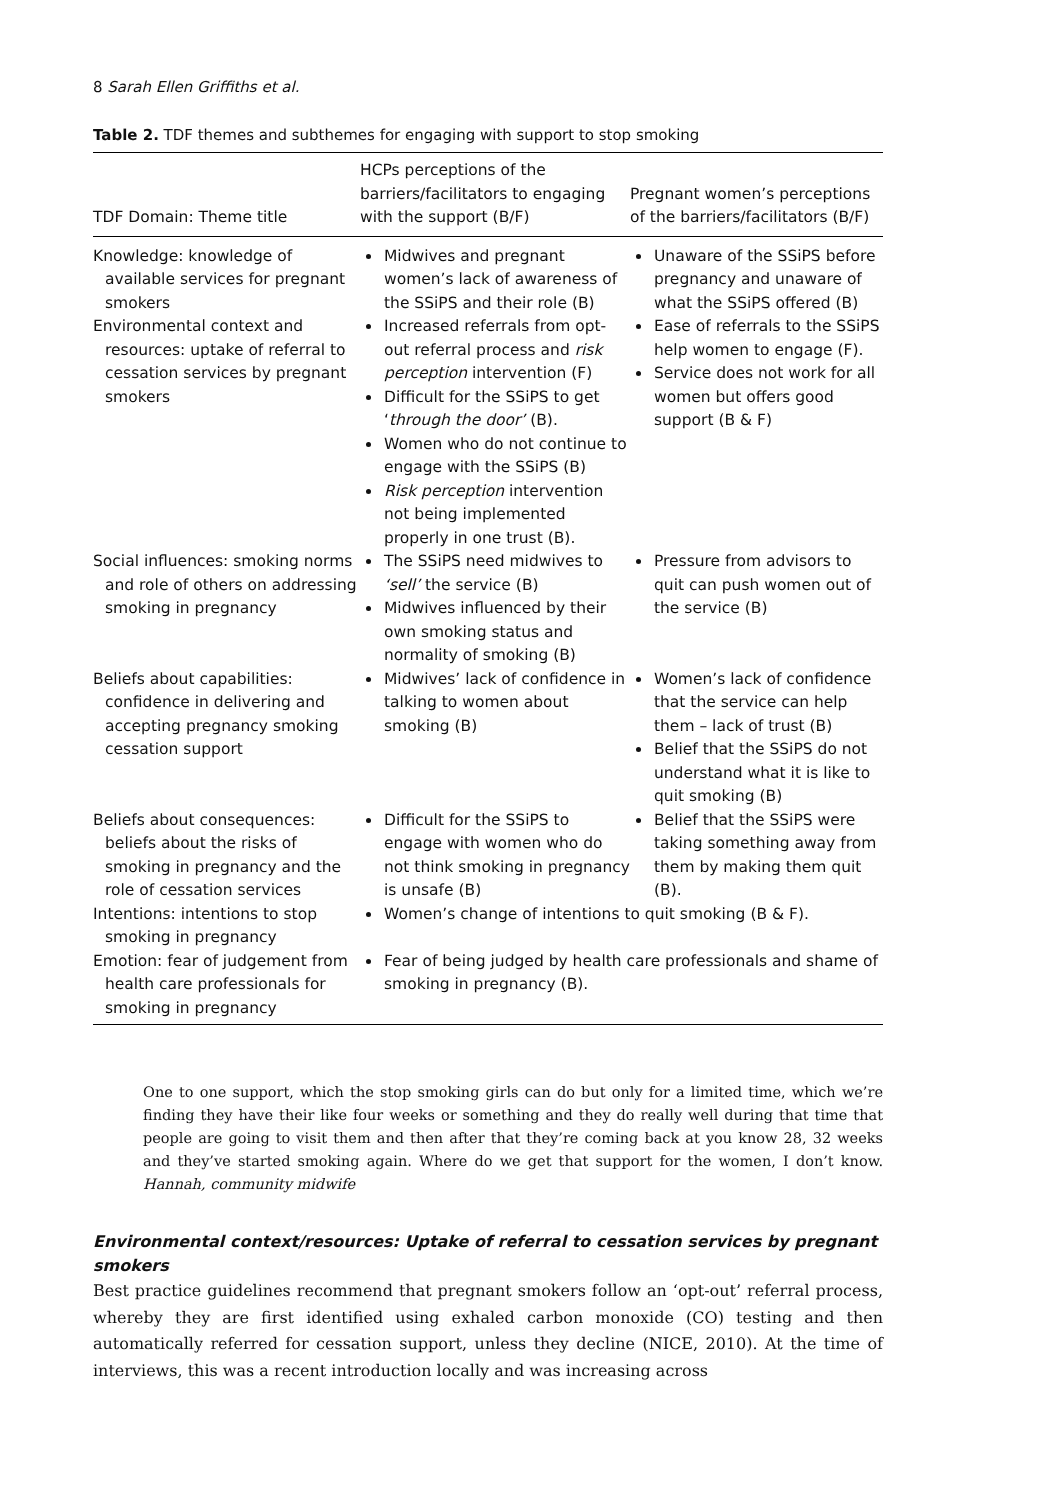8 Sarah Ellen Griffiths et al.
Table 2. TDF themes and subthemes for engaging with support to stop smoking
| TDF Domain: Theme title | HCPs perceptions of the barriers/facilitators to engaging with the support (B/F) | Pregnant women’s perceptions of the barriers/facilitators (B/F) |
| --- | --- | --- |
| Knowledge: knowledge of available services for pregnant smokers | Midwives and pregnant women’s lack of awareness of the SSiPS and their role (B) | Unaware of the SSiPS before pregnancy and unaware of what the SSiPS offered (B) |
| Environmental context and resources: uptake of referral to cessation services by pregnant smokers | Increased referrals from opt-out referral process and risk perception intervention (F) Difficult for the SSiPS to get ‘ through the door’ (B). Women who do not continue to engage with the SSiPS (B) Risk perception intervention not being implemented properly in one trust (B). | Ease of referrals to the SSiPS help women to engage (F). Service does not work for all women but offers good support (B & F) |
| Social influences: smoking norms and role of others on addressing smoking in pregnancy | The SSiPS need midwives to ‘sell’ the service (B) Midwives influenced by their own smoking status and normality of smoking (B) | Pressure from advisors to quit can push women out of the service (B) |
| Beliefs about capabilities: confidence in delivering and accepting pregnancy smoking cessation support | Midwives’ lack of confidence in talking to women about smoking (B) | Women’s lack of confidence that the service can help them – lack of trust (B) Belief that the SSiPS do not understand what it is like to quit smoking (B) |
| Beliefs about consequences: beliefs about the risks of smoking in pregnancy and the role of cessation services | Difficult for the SSiPS to engage with women who do not think smoking in pregnancy is unsafe (B) | Belief that the SSiPS were taking something away from them by making them quit (B). |
| Intentions: intentions to stop smoking in pregnancy | Women’s change of intentions to quit smoking (B & F). | |
| Emotion: fear of judgement from health care professionals for smoking in pregnancy | Fear of being judged by health care professionals and shame of smoking in pregnancy (B). | |
One to one support, which the stop smoking girls can do but only for a limited time, which we’re finding they have their like four weeks or something and they do really well during that time that people are going to visit them and then after that they’re coming back at you know 28, 32 weeks and they’ve started smoking again. Where do we get that support for the women, I don’t know. Hannah, community midwife
Environmental context/resources: Uptake of referral to cessation services by pregnant smokers
Best practice guidelines recommend that pregnant smokers follow an ‘opt-out’ referral process, whereby they are first identified using exhaled carbon monoxide (CO) testing and then automatically referred for cessation support, unless they decline (NICE, 2010). At the time of interviews, this was a recent introduction locally and was increasing across